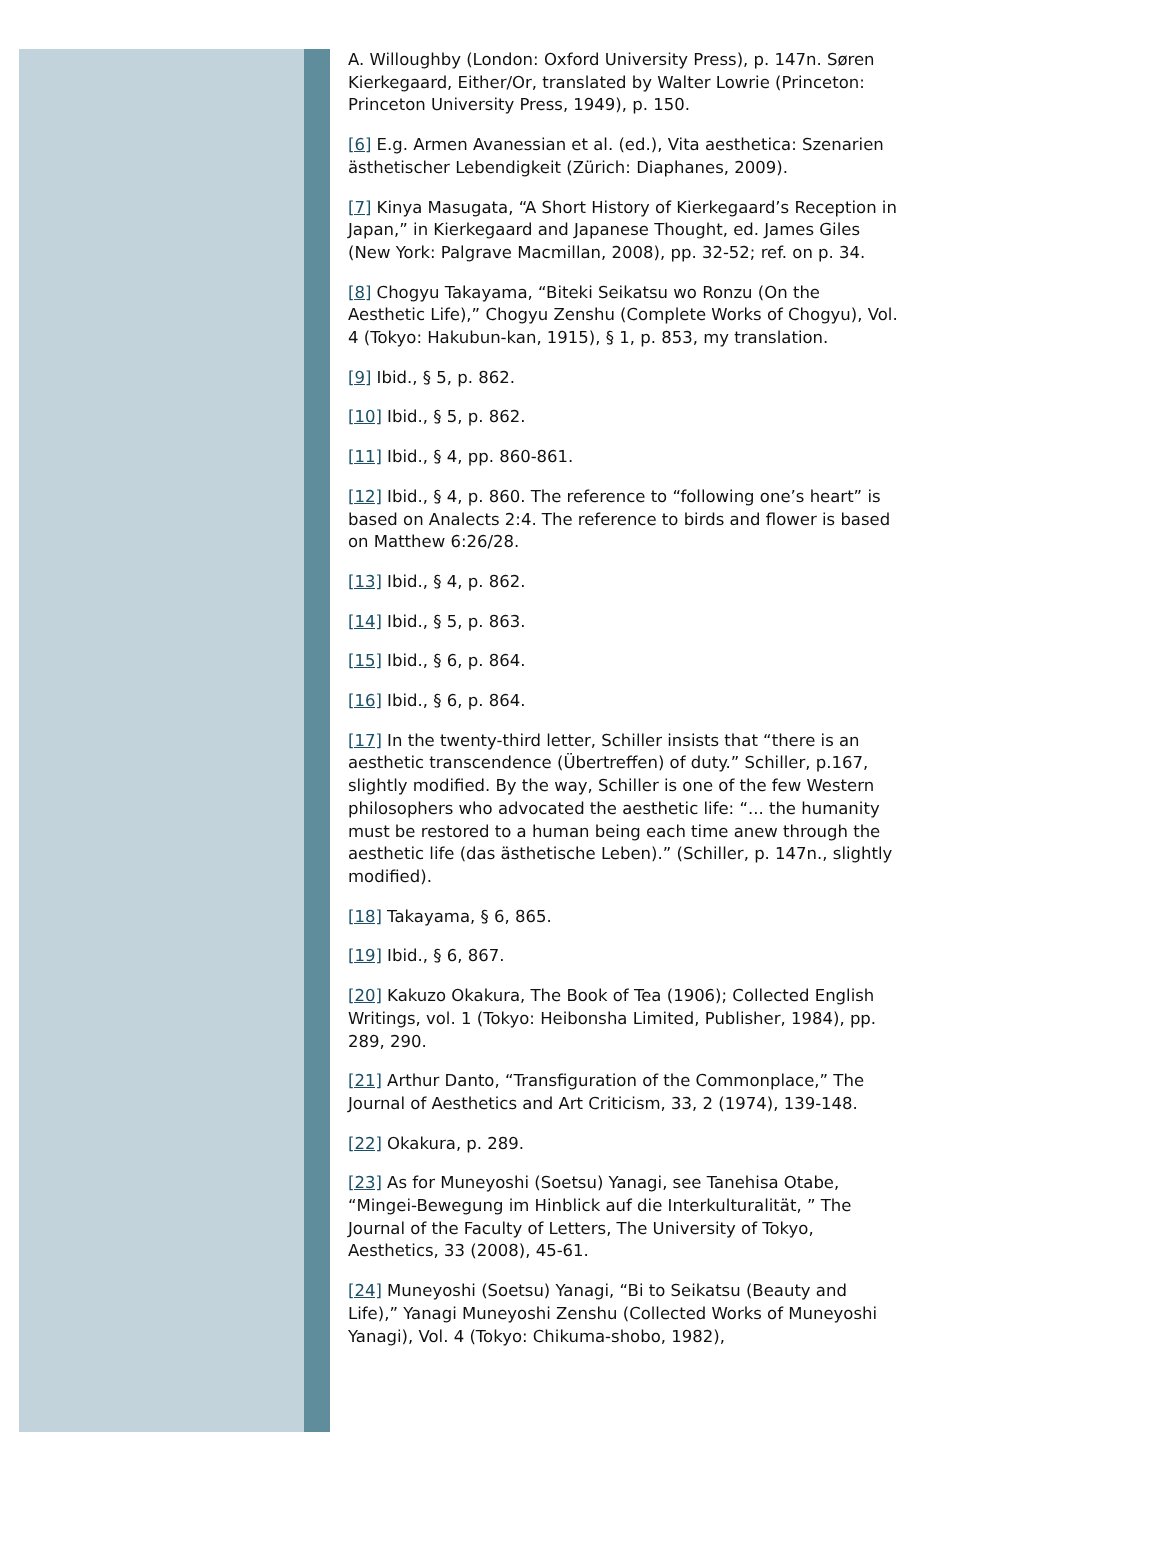A. Willoughby (London: Oxford University Press), p. 147n. Søren Kierkegaard, Either/Or, translated by Walter Lowrie (Princeton: Princeton University Press, 1949), p. 150.
[6] E.g. Armen Avanessian et al. (ed.), Vita aesthetica: Szenarien ästhetischer Lebendigkeit (Zürich: Diaphanes, 2009).
[7] Kinya Masugata, “A Short History of Kierkegaard’s Reception in Japan,” in Kierkegaard and Japanese Thought, ed. James Giles (New York: Palgrave Macmillan, 2008), pp. 32-52; ref. on p. 34.
[8] Chogyu Takayama, “Biteki Seikatsu wo Ronzu (On the Aesthetic Life),” Chogyu Zenshu (Complete Works of Chogyu), Vol. 4 (Tokyo: Hakubun-kan, 1915), § 1, p. 853, my translation.
[9] Ibid., § 5, p. 862.
[10] Ibid., § 5, p. 862.
[11] Ibid., § 4, pp. 860-861.
[12] Ibid., § 4, p. 860. The reference to “following one’s heart” is based on Analects 2:4. The reference to birds and flower is based on Matthew 6:26/28.
[13] Ibid., § 4, p. 862.
[14] Ibid., § 5, p. 863.
[15] Ibid., § 6, p. 864.
[16] Ibid., § 6, p. 864.
[17] In the twenty-third letter, Schiller insists that “there is an aesthetic transcendence (Übertreffen) of duty.” Schiller, p.167, slightly modified. By the way, Schiller is one of the few Western philosophers who advocated the aesthetic life: “... the humanity must be restored to a human being each time anew through the aesthetic life (das ästhetische Leben).” (Schiller, p. 147n., slightly modified).
[18] Takayama, § 6, 865.
[19] Ibid., § 6, 867.
[20] Kakuzo Okakura, The Book of Tea (1906); Collected English Writings, vol. 1 (Tokyo: Heibonsha Limited, Publisher, 1984), pp. 289, 290.
[21] Arthur Danto, “Transfiguration of the Commonplace,” The Journal of Aesthetics and Art Criticism, 33, 2 (1974), 139-148.
[22] Okakura, p. 289.
[23] As for Muneyoshi (Soetsu) Yanagi, see Tanehisa Otabe, “Mingei-Bewegung im Hinblick auf die Interkulturalität, ” The Journal of the Faculty of Letters, The University of Tokyo, Aesthetics, 33 (2008), 45-61.
[24] Muneyoshi (Soetsu) Yanagi, “Bi to Seikatsu (Beauty and Life),” Yanagi Muneyoshi Zenshu (Collected Works of Muneyoshi Yanagi), Vol. 4 (Tokyo: Chikuma-shobo, 1982),